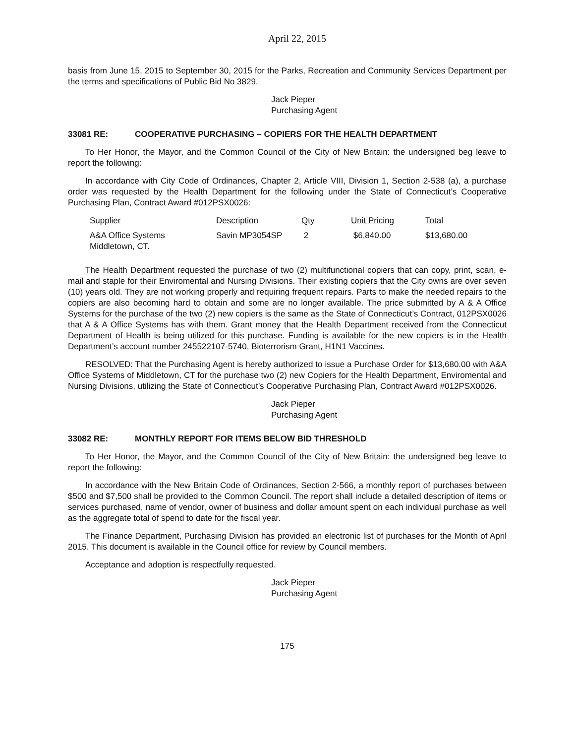April 22, 2015
basis from June 15, 2015 to September 30, 2015 for the Parks, Recreation and Community Services Department per the terms and specifications of Public Bid No 3829.
Jack Pieper
Purchasing Agent
33081 RE: COOPERATIVE PURCHASING – COPIERS FOR THE HEALTH DEPARTMENT
To Her Honor, the Mayor, and the Common Council of the City of New Britain: the undersigned beg leave to report the following:
In accordance with City Code of Ordinances, Chapter 2, Article VIII, Division 1, Section 2-538 (a), a purchase order was requested by the Health Department for the following under the State of Connecticut’s Cooperative Purchasing Plan, Contract Award #012PSX0026:
| Supplier | Description | Qty | Unit Pricing | Total |
| --- | --- | --- | --- | --- |
| A&A Office Systems Middletown, CT. | Savin MP3054SP | 2 | $6,840.00 | $13,680.00 |
The Health Department requested the purchase of two (2) multifunctional copiers that can copy, print, scan, e-mail and staple for their Enviromental and Nursing Divisions. Their existing copiers that the City owns are over seven (10) years old. They are not working properly and requiring frequent repairs. Parts to make the needed repairs to the copiers are also becoming hard to obtain and some are no longer available. The price submitted by A & A Office Systems for the purchase of the two (2) new copiers is the same as the State of Connecticut’s Contract, 012PSX0026 that A & A Office Systems has with them. Grant money that the Health Department received from the Connecticut Department of Health is being utilized for this purchase. Funding is available for the new copiers is in the Health Department’s account number 245522107-5740, Bioterrorism Grant, H1N1 Vaccines.
RESOLVED: That the Purchasing Agent is hereby authorized to issue a Purchase Order for $13,680.00 with A&A Office Systems of Middletown, CT for the purchase two (2) new Copiers for the Health Department, Enviromental and Nursing Divisions, utilizing the State of Connecticut’s Cooperative Purchasing Plan, Contract Award #012PSX0026.
Jack Pieper
Purchasing Agent
33082 RE: MONTHLY REPORT FOR ITEMS BELOW BID THRESHOLD
To Her Honor, the Mayor, and the Common Council of the City of New Britain: the undersigned beg leave to report the following:
In accordance with the New Britain Code of Ordinances, Section 2-566, a monthly report of purchases between $500 and $7,500 shall be provided to the Common Council. The report shall include a detailed description of items or services purchased, name of vendor, owner of business and dollar amount spent on each individual purchase as well as the aggregate total of spend to date for the fiscal year.
The Finance Department, Purchasing Division has provided an electronic list of purchases for the Month of April 2015. This document is available in the Council office for review by Council members.
Acceptance and adoption is respectfully requested.
Jack Pieper
Purchasing Agent
175